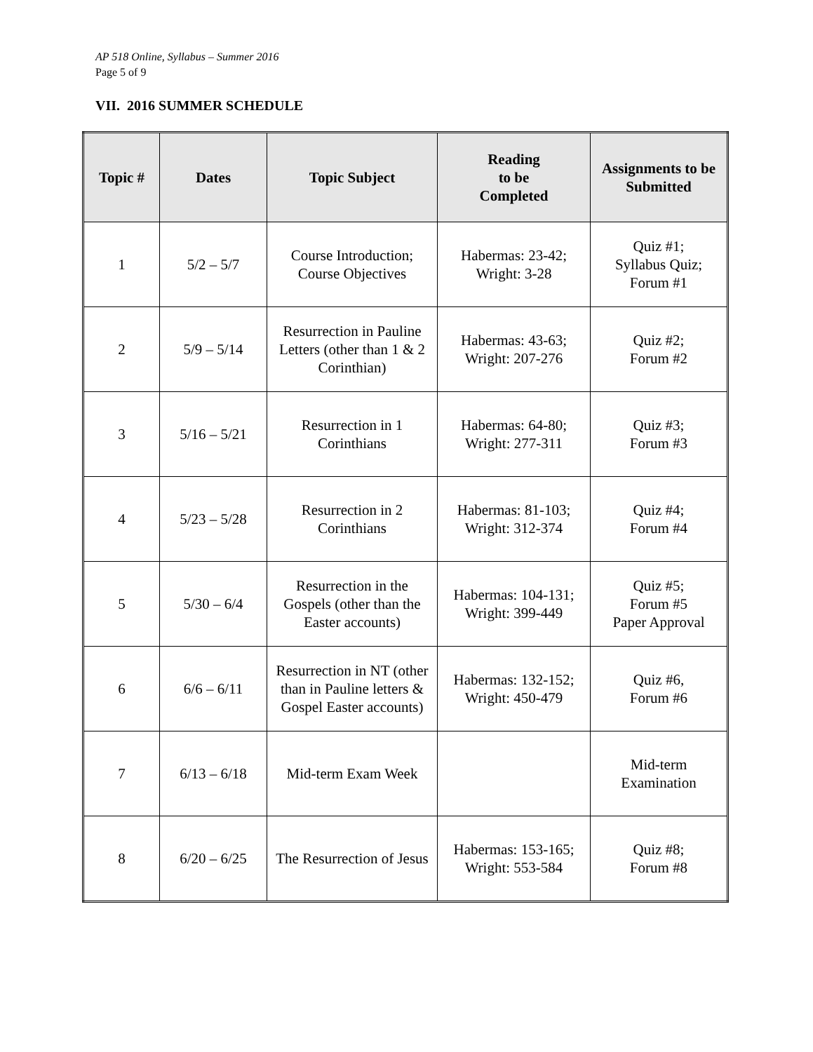AP 518 Online, Syllabus – Summer 2016
Page 5 of 9
VII. 2016 SUMMER SCHEDULE
| Topic # | Dates | Topic Subject | Reading to be Completed | Assignments to be Submitted |
| --- | --- | --- | --- | --- |
| 1 | 5/2 – 5/7 | Course Introduction; Course Objectives | Habermas: 23-42; Wright: 3-28 | Quiz #1; Syllabus Quiz; Forum #1 |
| 2 | 5/9 – 5/14 | Resurrection in Pauline Letters (other than 1 & 2 Corinthian) | Habermas: 43-63; Wright: 207-276 | Quiz #2; Forum #2 |
| 3 | 5/16 – 5/21 | Resurrection in 1 Corinthians | Habermas: 64-80; Wright: 277-311 | Quiz #3; Forum #3 |
| 4 | 5/23 – 5/28 | Resurrection in 2 Corinthians | Habermas: 81-103; Wright: 312-374 | Quiz #4; Forum #4 |
| 5 | 5/30 – 6/4 | Resurrection in the Gospels (other than the Easter accounts) | Habermas: 104-131; Wright: 399-449 | Quiz #5; Forum #5 Paper Approval |
| 6 | 6/6 – 6/11 | Resurrection in NT (other than in Pauline letters & Gospel Easter accounts) | Habermas: 132-152; Wright: 450-479 | Quiz #6, Forum #6 |
| 7 | 6/13 – 6/18 | Mid-term Exam Week | | Mid-term Examination |
| 8 | 6/20 – 6/25 | The Resurrection of Jesus | Habermas: 153-165; Wright: 553-584 | Quiz #8; Forum #8 |